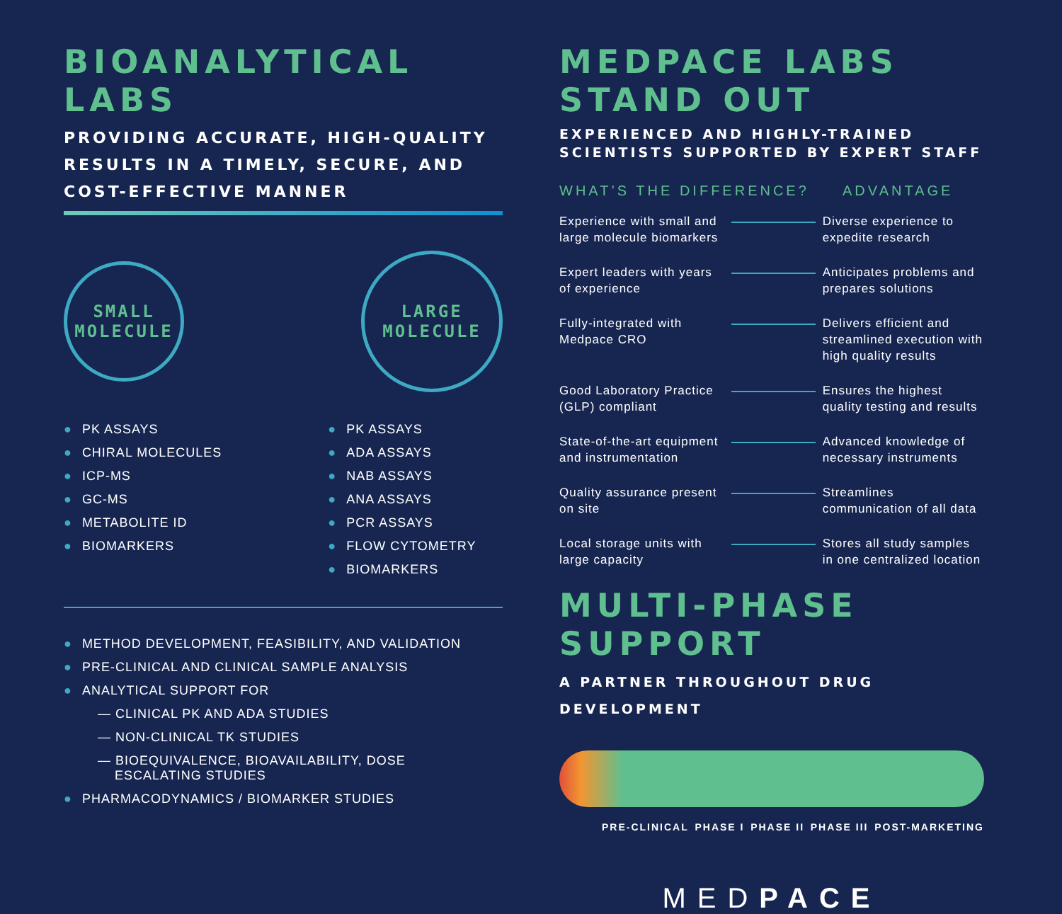BIOANALYTICAL LABS
PROVIDING ACCURATE, HIGH-QUALITY RESULTS IN A TIMELY, SECURE, AND COST-EFFECTIVE MANNER
SMALL
MOLECULE
LARGE
MOLECULE
● PK ASSAYS
● CHIRAL MOLECULES
● ICP-MS
● GC-MS
● METABOLITE ID
● BIOMARKERS
● PK ASSAYS
● ADA ASSAYS
● NAB ASSAYS
● ANA ASSAYS
● PCR ASSAYS
● FLOW CYTOMETRY
● BIOMARKERS
● METHOD DEVELOPMENT, FEASIBILITY, AND VALIDATION
● PRE-CLINICAL AND CLINICAL SAMPLE ANALYSIS
● ANALYTICAL SUPPORT FOR
— CLINICAL PK AND ADA STUDIES
— NON-CLINICAL TK STUDIES
— BIOEQUIVALENCE, BIOAVAILABILITY, DOSE
ESCALATING STUDIES
● PHARMACODYNAMICS / BIOMARKER STUDIES
MEDPACE LABS STAND OUT
EXPERIENCED AND HIGHLY-TRAINED SCIENTISTS SUPPORTED BY EXPERT STAFF
WHAT’S THE DIFFERENCE? ADVANTAGE
Experience with small and large molecule biomarkers
Diverse experience to expedite research
Expert leaders with years of experience
Anticipates problems and prepares solutions
Fully-integrated with Medpace CRO
Delivers efficient and streamlined execution with high quality results
Good Laboratory Practice (GLP) compliant
Ensures the highest quality testing and results
State-of-the-art equipment and instrumentation
Advanced knowledge of necessary instruments
Quality assurance present on site
Streamlines communication of all data
Local storage units with large capacity
Stores all study samples in one centralized location
MULTI-PHASE SUPPORT
A PARTNER THROUGHOUT DRUG DEVELOPMENT
PRE-CLINICAL PHASE I PHASE II PHASE III POST-MARKETING
MEDPACE